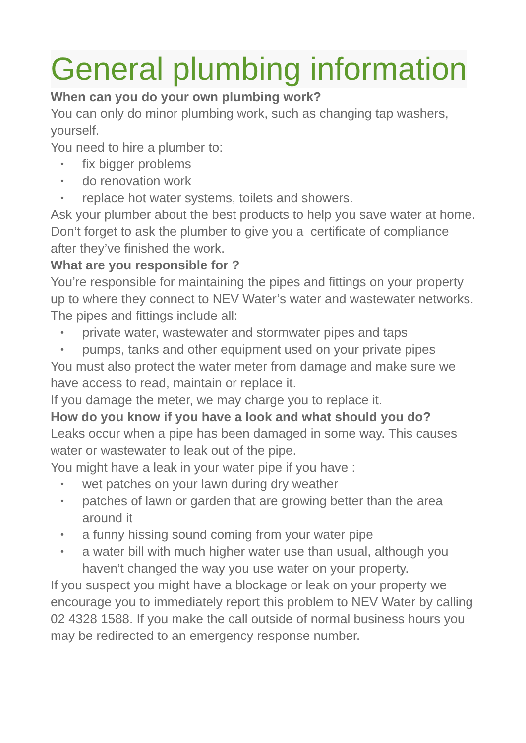General plumbing information
When can you do your own plumbing work?
You can only do minor plumbing work, such as changing tap washers, yourself.
You need to hire a plumber to:
• fix bigger problems
• do renovation work
• replace hot water systems, toilets and showers.
Ask your plumber about the best products to help you save water at home.
Don’t forget to ask the plumber to give you a certificate of compliance after they’ve finished the work.
What are you responsible for ?
You’re responsible for maintaining the pipes and fittings on your property up to where they connect to NEV Water’s water and wastewater networks.
The pipes and fittings include all:
• private water, wastewater and stormwater pipes and taps
• pumps, tanks and other equipment used on your private pipes
You must also protect the water meter from damage and make sure we have access to read, maintain or replace it.
If you damage the meter, we may charge you to replace it.
How do you know if you have a look and what should you do?
Leaks occur when a pipe has been damaged in some way. This causes water or wastewater to leak out of the pipe.
You might have a leak in your water pipe if you have :
• wet patches on your lawn during dry weather
• patches of lawn or garden that are growing better than the area around it
• a funny hissing sound coming from your water pipe
• a water bill with much higher water use than usual, although you haven’t changed the way you use water on your property.
If you suspect you might have a blockage or leak on your property we encourage you to immediately report this problem to NEV Water by calling 02 4328 1588. If you make the call outside of normal business hours you may be redirected to an emergency response number.